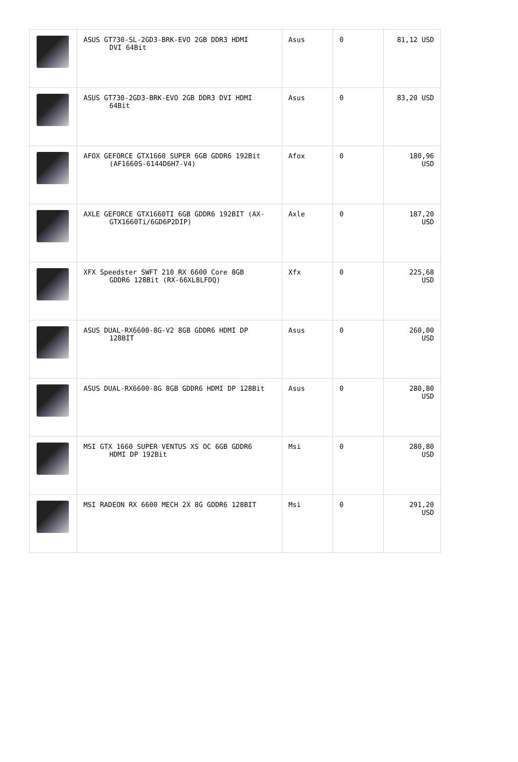| | ASUS GT730-SL-2GD3-BRK-EVO 2GB DDR3 HDMI DVI 64Bit | Asus | 0 | 81,12 USD |
| | ASUS GT730-2GD3-BRK-EVO 2GB DDR3 DVI HDMI 64Bit | Asus | 0 | 83,20 USD |
| | AFOX GEFORCE GTX1660 SUPER 6GB GDDR6 192Bit (AF1660S-6144D6H7-V4) | Afox | 0 | 180,96 USD |
| | AXLE GEFORCE GTX1660TI 6GB GDDR6 192BIT (AX- GTX1660Ti/6GD6P2DIP) | Axle | 0 | 187,20 USD |
| | XFX Speedster SWFT 210 RX 6600 Core 8GB GDDR6 128Bit (RX-66XL8LFDQ) | Xfx | 0 | 225,68 USD |
| | ASUS DUAL-RX6600-8G-V2 8GB GDDR6 HDMI DP 128BİT | Asus | 0 | 260,00 USD |
| | ASUS DUAL-RX6600-8G 8GB GDDR6 HDMI DP 128Bit | Asus | 0 | 280,80 USD |
| | MSI GTX 1660 SUPER VENTUS XS OC 6GB GDDR6 HDMI DP 192Bit | Msi | 0 | 280,80 USD |
| | MSI RADEON RX 6600 MECH 2X 8G GDDR6 128BIT | Msi | 0 | 291,20 USD |